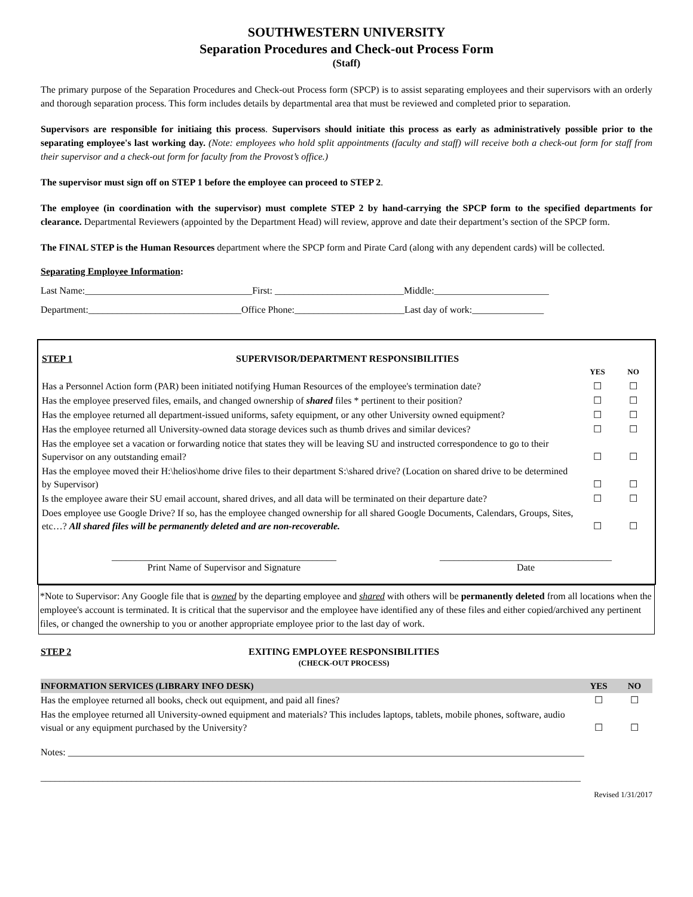SOUTHWESTERN UNIVERSITY
Separation Procedures and Check-out Process Form
(Staff)
The primary purpose of the Separation Procedures and Check-out Process form (SPCP) is to assist separating employees and their supervisors with an orderly and thorough separation process. This form includes details by departmental area that must be reviewed and completed prior to separation.
Supervisors are responsible for initiaing this process. Supervisors should initiate this process as early as administratively possible prior to the separating employee's last working day. (Note: employees who hold split appointments (faculty and staff) will receive both a check-out form for staff from their supervisor and a check-out form for faculty from the Provost’s office.)
The supervisor must sign off on STEP 1 before the employee can proceed to STEP 2.
The employee (in coordination with the supervisor) must complete STEP 2 by hand-carrying the SPCP form to the specified departments for clearance. Departmental Reviewers (appointed by the Department Head) will review, approve and date their department’s section of the SPCP form.
The FINAL STEP is the Human Resources department where the SPCP form and Pirate Card (along with any dependent cards) will be collected.
Separating Employee Information:
Last Name:___________________________________First: ___________________________Middle:________________________
Department:________________________________Office Phone:_______________________Last day of work:_______________
STEP 1 SUPERVISOR/DEPARTMENT RESPONSIBILITIES
| | YES | NO |
| Has a Personnel Action form (PAR) been initiated notifying Human Resources of the employee's termination date? | ☐ | ☐ |
| Has the employee preserved files, emails, and changed ownership of shared files * pertinent to their position? | ☐ | ☐ |
| Has the employee returned all department-issued uniforms, safety equipment, or any other University owned equipment? | ☐ | ☐ |
| Has the employee returned all University-owned data storage devices such as thumb drives and similar devices? | ☐ | ☐ |
| Has the employee set a vacation or forwarding notice that states they will be leaving SU and instructed correspondence to go to their Supervisor on any outstanding email? | ☐ | ☐ |
| Has the employee moved their H:\helios\home drive files to their department S:\shared drive? (Location on shared drive to be determined by Supervisor) | ☐ | ☐ |
| Is the employee aware their SU email account, shared drives, and all data will be terminated on their departure date? | ☐ | ☐ |
| Does employee use Google Drive? If so, has the employee changed ownership for all shared Google Documents, Calendars, Groups, Sites, etc…? All shared files will be permanently deleted and are non-recoverable. | ☐ | ☐ |
_______________________________________________
Print Name of Supervisor and Signature
____________________________________
Date
*Note to Supervisor: Any Google file that is owned by the departing employee and shared with others will be permanently deleted from all locations when the employee's account is terminated. It is critical that the supervisor and the employee have identified any of these files and either copied/archived any pertinent files, or changed the ownership to you or another appropriate employee prior to the last day of work.
STEP 2 EXITING EMPLOYEE RESPONSIBILITIES
(CHECK-OUT PROCESS)
| INFORMATION SERVICES (LIBRARY INFO DESK) | YES | NO |
| Has the employee returned all books, check out equipment, and paid all fines? | ☐ | ☐ |
| Has the employee returned all University-owned equipment and materials? This includes laptops, tablets, mobile phones, software, audio visual or any equipment purchased by the University? | ☐ | ☐ |
Notes: ____________________________________________________________________________________________________________
_________________________________________________________________________________________________________________
Revised 1/31/2017